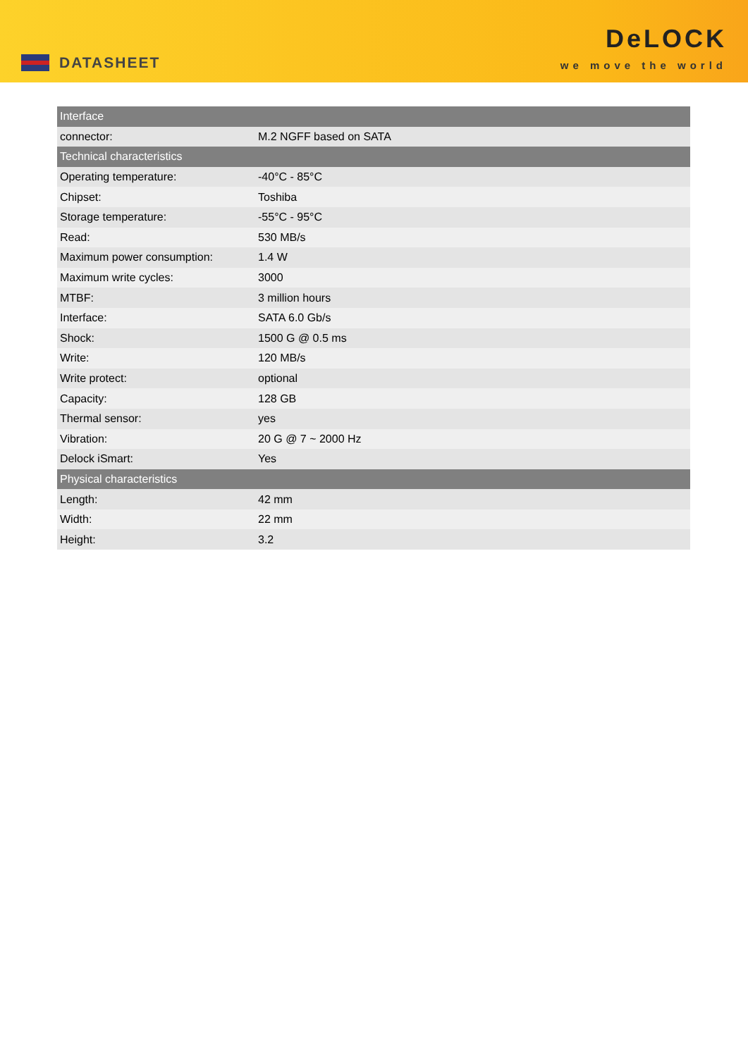DATASHEET
DeLOCK
we move the world
| Interface | |
| --- | --- |
| connector: | M.2 NGFF based on SATA |
| Technical characteristics | |
| Operating temperature: | -40°C - 85°C |
| Chipset: | Toshiba |
| Storage temperature: | -55°C - 95°C |
| Read: | 530 MB/s |
| Maximum power consumption: | 1.4 W |
| Maximum write cycles: | 3000 |
| MTBF: | 3 million hours |
| Interface: | SATA 6.0 Gb/s |
| Shock: | 1500 G @ 0.5 ms |
| Write: | 120 MB/s |
| Write protect: | optional |
| Capacity: | 128 GB |
| Thermal sensor: | yes |
| Vibration: | 20 G @ 7 ~ 2000 Hz |
| Delock iSmart: | Yes |
| Physical characteristics | |
| Length: | 42 mm |
| Width: | 22 mm |
| Height: | 3.2 |